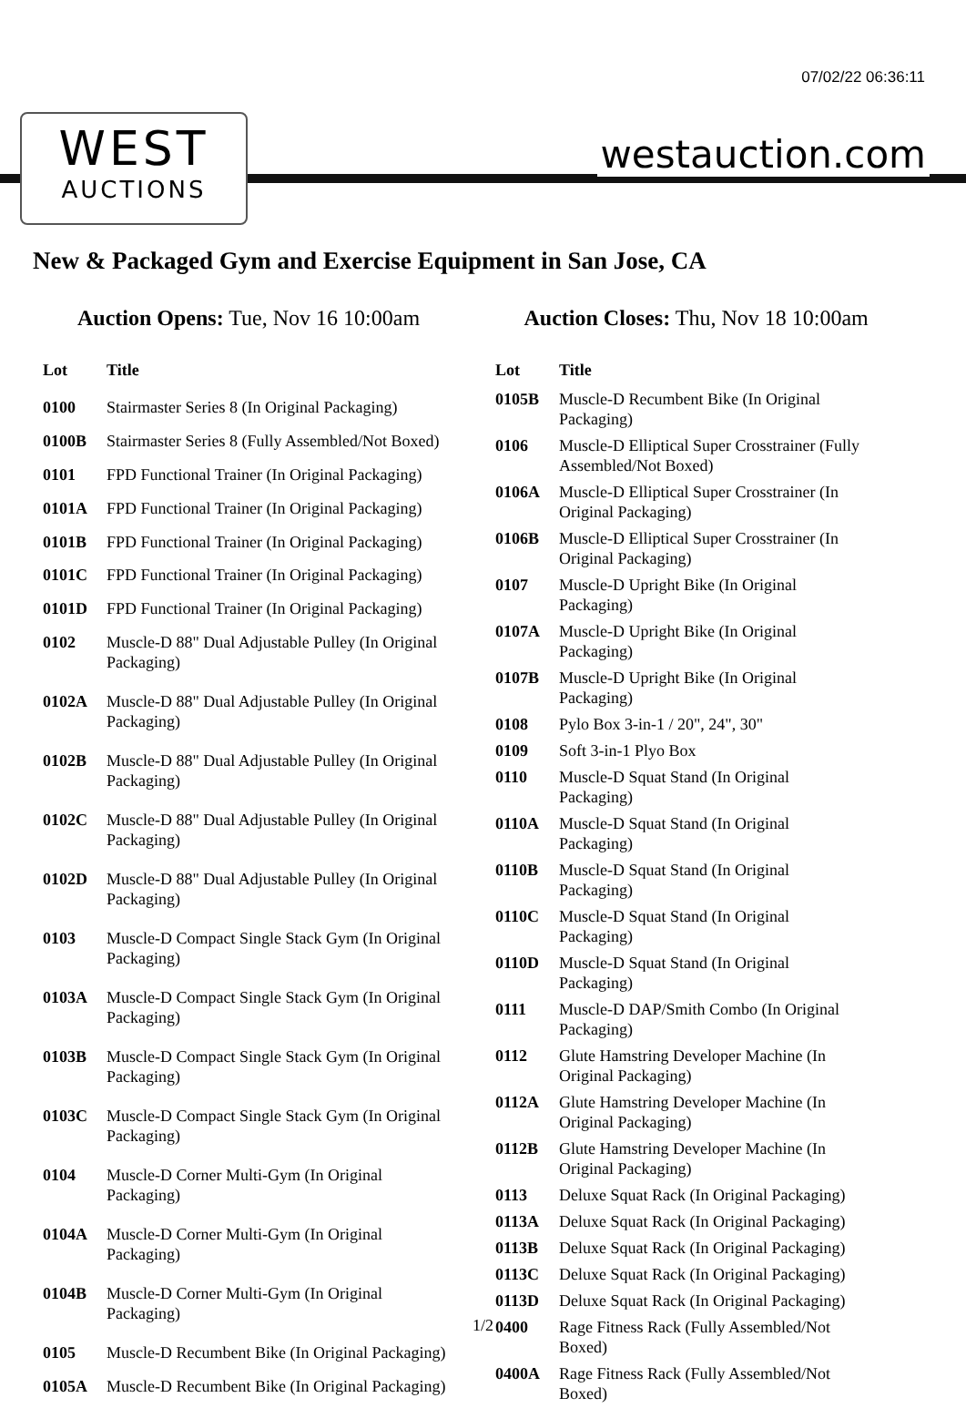07/02/22 06:36:11
WEST
AUCTIONS
westauction.com
New & Packaged Gym and Exercise Equipment in San Jose, CA
Auction Opens: Tue, Nov 16 10:00am
Auction Closes: Thu, Nov 18 10:00am
| Lot | Title |
| --- | --- |
| 0100 | Stairmaster Series 8 (In Original Packaging) |
| 0100B | Stairmaster Series 8 (Fully Assembled/Not Boxed) |
| 0101 | FPD Functional Trainer (In Original Packaging) |
| 0101A | FPD Functional Trainer (In Original Packaging) |
| 0101B | FPD Functional Trainer (In Original Packaging) |
| 0101C | FPD Functional Trainer (In Original Packaging) |
| 0101D | FPD Functional Trainer (In Original Packaging) |
| 0102 | Muscle-D 88" Dual Adjustable Pulley (In Original Packaging) |
| 0102A | Muscle-D 88" Dual Adjustable Pulley (In Original Packaging) |
| 0102B | Muscle-D 88" Dual Adjustable Pulley (In Original Packaging) |
| 0102C | Muscle-D 88" Dual Adjustable Pulley (In Original Packaging) |
| 0102D | Muscle-D 88" Dual Adjustable Pulley (In Original Packaging) |
| 0103 | Muscle-D Compact Single Stack Gym (In Original Packaging) |
| 0103A | Muscle-D Compact Single Stack Gym (In Original Packaging) |
| 0103B | Muscle-D Compact Single Stack Gym (In Original Packaging) |
| 0103C | Muscle-D Compact Single Stack Gym (In Original Packaging) |
| 0104 | Muscle-D Corner Multi-Gym (In Original Packaging) |
| 0104A | Muscle-D Corner Multi-Gym (In Original Packaging) |
| 0104B | Muscle-D Corner Multi-Gym (In Original Packaging) |
| 0105 | Muscle-D Recumbent Bike (In Original Packaging) |
| 0105A | Muscle-D Recumbent Bike (In Original Packaging) |
| Lot | Title |
| --- | --- |
| 0105B | Muscle-D Recumbent Bike (In Original Packaging) |
| 0106 | Muscle-D Elliptical Super Crosstrainer (Fully Assembled/Not Boxed) |
| 0106A | Muscle-D Elliptical Super Crosstrainer (In Original Packaging) |
| 0106B | Muscle-D Elliptical Super Crosstrainer (In Original Packaging) |
| 0107 | Muscle-D Upright Bike (In Original Packaging) |
| 0107A | Muscle-D Upright Bike (In Original Packaging) |
| 0107B | Muscle-D Upright Bike (In Original Packaging) |
| 0108 | Pylo Box 3-in-1 / 20", 24", 30" |
| 0109 | Soft 3-in-1 Plyo Box |
| 0110 | Muscle-D Squat Stand (In Original Packaging) |
| 0110A | Muscle-D Squat Stand (In Original Packaging) |
| 0110B | Muscle-D Squat Stand (In Original Packaging) |
| 0110C | Muscle-D Squat Stand (In Original Packaging) |
| 0110D | Muscle-D Squat Stand (In Original Packaging) |
| 0111 | Muscle-D DAP/Smith Combo (In Original Packaging) |
| 0112 | Glute Hamstring Developer Machine (In Original Packaging) |
| 0112A | Glute Hamstring Developer Machine (In Original Packaging) |
| 0112B | Glute Hamstring Developer Machine (In Original Packaging) |
| 0113 | Deluxe Squat Rack (In Original Packaging) |
| 0113A | Deluxe Squat Rack (In Original Packaging) |
| 0113B | Deluxe Squat Rack (In Original Packaging) |
| 0113C | Deluxe Squat Rack (In Original Packaging) |
| 0113D | Deluxe Squat Rack (In Original Packaging) |
| 0400 | Rage Fitness Rack (Fully Assembled/Not Boxed) |
| 0400A | Rage Fitness Rack (Fully Assembled/Not Boxed) |
1/2